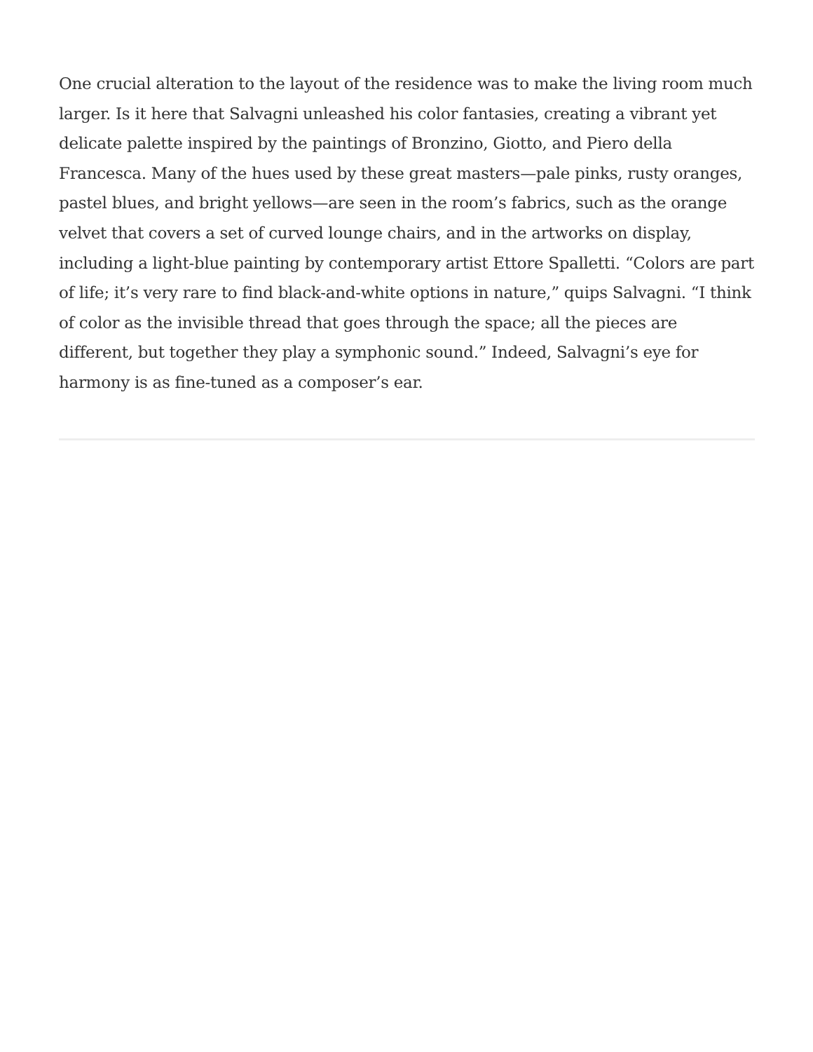One crucial alteration to the layout of the residence was to make the living room much larger. Is it here that Salvagni unleashed his color fantasies, creating a vibrant yet delicate palette inspired by the paintings of Bronzino, Giotto, and Piero della Francesca. Many of the hues used by these great masters—pale pinks, rusty oranges, pastel blues, and bright yellows—are seen in the room’s fabrics, such as the orange velvet that covers a set of curved lounge chairs, and in the artworks on display, including a light-blue painting by contemporary artist Ettore Spalletti. “Colors are part of life; it’s very rare to find black-and-white options in nature,” quips Salvagni. “I think of color as the invisible thread that goes through the space; all the pieces are different, but together they play a symphonic sound.” Indeed, Salvagni’s eye for harmony is as fine-tuned as a composer’s ear.